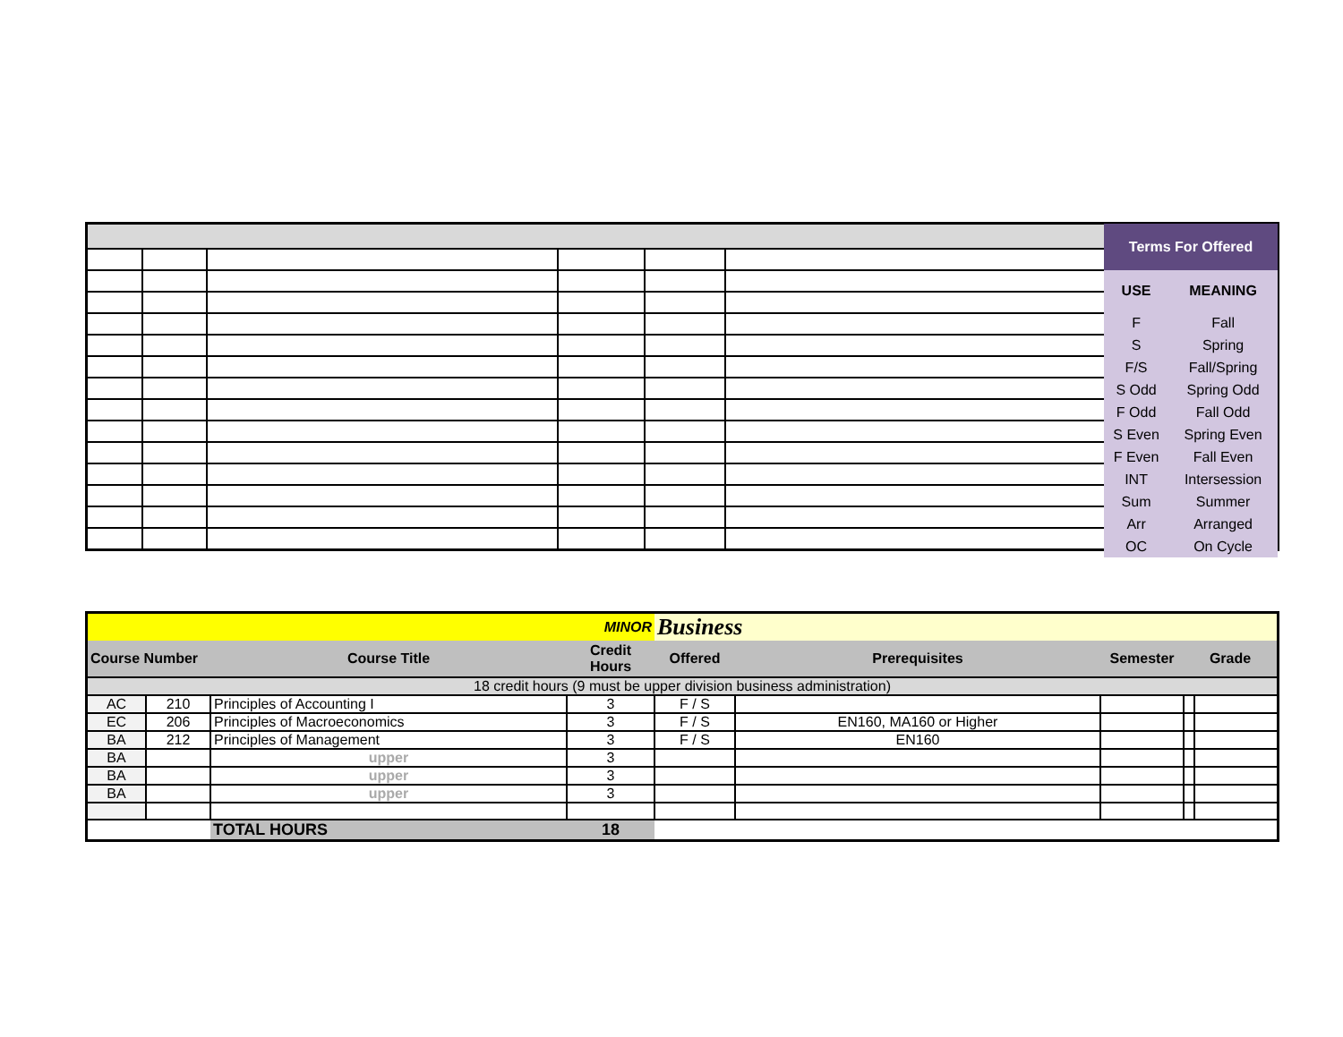| Terms For Offered | |
| USE | MEANING |
| F | Fall |
| S | Spring |
| F/S | Fall/Spring |
| S Odd | Spring Odd |
| F Odd | Fall Odd |
| S Even | Spring Even |
| F Even | Fall Even |
| INT | Intersession |
| Sum | Summer |
| Arr | Arranged |
| OC | On Cycle |
| MINOR | | | | Business | | | | |
| Course Number | | Course Title | Credit Hours | Offered | Prerequisites | Semester | Grade | |
| 18 credit hours (9 must be upper division business administration) | | | | | | | | |
| AC | 210 | Principles of Accounting I | 3 | F / S | | | | |
| EC | 206 | Principles of Macroeconomics | 3 | F / S | EN160, MA160 or Higher | | | |
| BA | 212 | Principles of Management | 3 | F / S | EN160 | | | |
| BA | | upper | 3 | | | | | |
| BA | | upper | 3 | | | | | |
| BA | | upper | 3 | | | | | |
| | | TOTAL HOURS | 18 | | | | | |